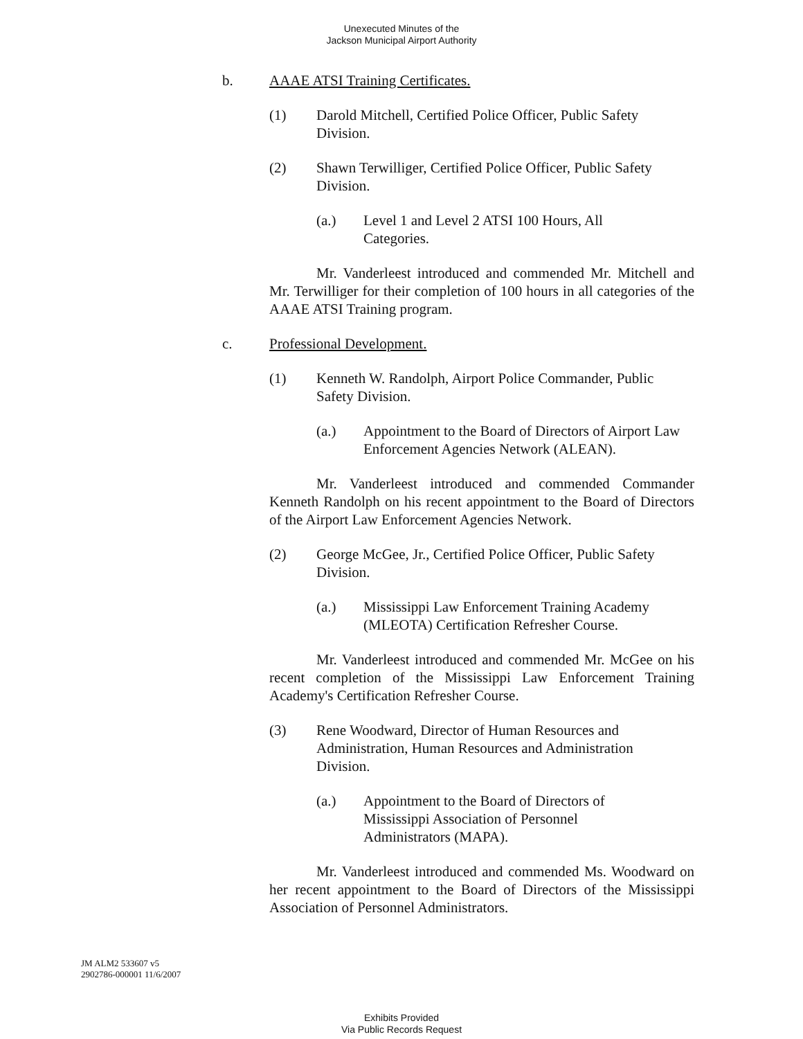Unexecuted Minutes of the
Jackson Municipal Airport Authority
b. AAAE ATSI Training Certificates.
(1) Darold Mitchell, Certified Police Officer, Public Safety Division.
(2) Shawn Terwilliger, Certified Police Officer, Public Safety Division.
(a.) Level 1 and Level 2 ATSI 100 Hours, All Categories.
Mr. Vanderleest introduced and commended Mr. Mitchell and Mr. Terwilliger for their completion of 100 hours in all categories of the AAAE ATSI Training program.
c. Professional Development.
(1) Kenneth W. Randolph, Airport Police Commander, Public Safety Division.
(a.) Appointment to the Board of Directors of Airport Law Enforcement Agencies Network (ALEAN).
Mr. Vanderleest introduced and commended Commander Kenneth Randolph on his recent appointment to the Board of Directors of the Airport Law Enforcement Agencies Network.
(2) George McGee, Jr., Certified Police Officer, Public Safety Division.
(a.) Mississippi Law Enforcement Training Academy (MLEOTA) Certification Refresher Course.
Mr. Vanderleest introduced and commended Mr. McGee on his recent completion of the Mississippi Law Enforcement Training Academy's Certification Refresher Course.
(3) Rene Woodward, Director of Human Resources and Administration, Human Resources and Administration Division.
(a.) Appointment to the Board of Directors of Mississippi Association of Personnel Administrators (MAPA).
Mr. Vanderleest introduced and commended Ms. Woodward on her recent appointment to the Board of Directors of the Mississippi Association of Personnel Administrators.
JM ALM2 533607 v5
2902786-000001 11/6/2007
Exhibits Provided
Via Public Records Request